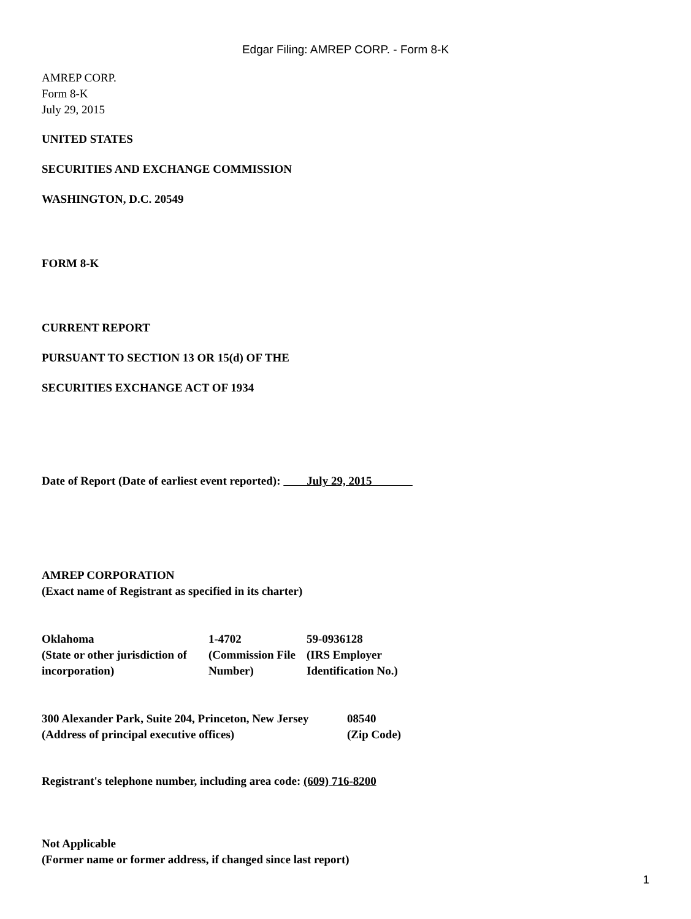Edgar Filing: AMREP CORP. - Form 8-K
AMREP CORP.
Form 8-K
July 29, 2015
UNITED STATES
SECURITIES AND EXCHANGE COMMISSION
WASHINGTON, D.C. 20549
FORM 8-K
CURRENT REPORT
PURSUANT TO SECTION 13 OR 15(d) OF THE
SECURITIES EXCHANGE ACT OF 1934
Date of Report (Date of earliest event reported): July 29, 2015
AMREP CORPORATION
(Exact name of Registrant as specified in its charter)
| Oklahoma (State or other jurisdiction of incorporation) | 1-4702 (Commission File Number) | 59-0936128 (IRS Employer Identification No.) |
| 300 Alexander Park, Suite 204, Princeton, New Jersey (Address of principal executive offices) | 08540 (Zip Code) |
Registrant's telephone number, including area code: (609) 716-8200
Not Applicable
(Former name or former address, if changed since last report)
1